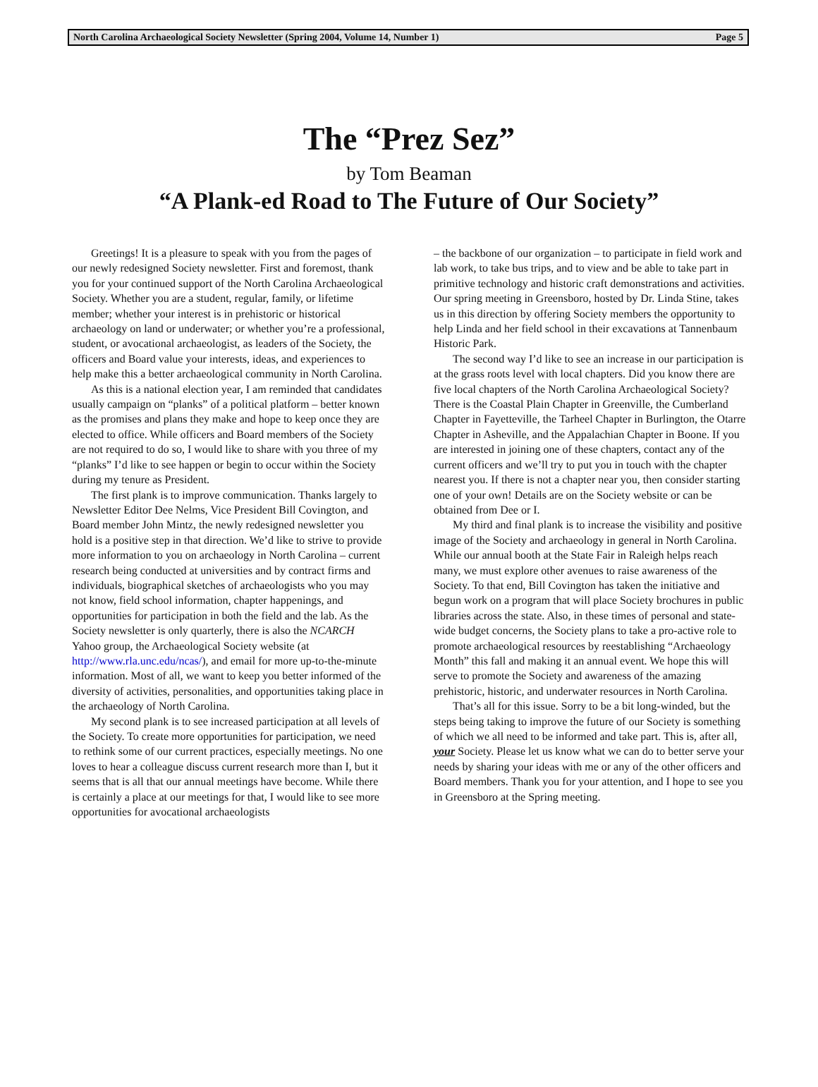North Carolina Archaeological Society Newsletter (Spring 2004, Volume 14, Number 1) Page 5
The “Prez Sez”
by Tom Beaman
“A Plank-ed Road to The Future of Our Society”
Greetings! It is a pleasure to speak with you from the pages of our newly redesigned Society newsletter. First and foremost, thank you for your continued support of the North Carolina Archaeological Society. Whether you are a student, regular, family, or lifetime member; whether your interest is in prehistoric or historical archaeology on land or underwater; or whether you’re a professional, student, or avocational archaeologist, as leaders of the Society, the officers and Board value your interests, ideas, and experiences to help make this a better archaeological community in North Carolina.
As this is a national election year, I am reminded that candidates usually campaign on “planks” of a political platform – better known as the promises and plans they make and hope to keep once they are elected to office. While officers and Board members of the Society are not required to do so, I would like to share with you three of my “planks” I’d like to see happen or begin to occur within the Society during my tenure as President.
The first plank is to improve communication. Thanks largely to Newsletter Editor Dee Nelms, Vice President Bill Covington, and Board member John Mintz, the newly redesigned newsletter you hold is a positive step in that direction. We’d like to strive to provide more information to you on archaeology in North Carolina – current research being conducted at universities and by contract firms and individuals, biographical sketches of archaeologists who you may not know, field school information, chapter happenings, and opportunities for participation in both the field and the lab. As the Society newsletter is only quarterly, there is also the NCARCH Yahoo group, the Archaeological Society website (at http://www.rla.unc.edu/ncas/), and email for more up-to-the-minute information. Most of all, we want to keep you better informed of the diversity of activities, personalities, and opportunities taking place in the archaeology of North Carolina.
My second plank is to see increased participation at all levels of the Society. To create more opportunities for participation, we need to rethink some of our current practices, especially meetings. No one loves to hear a colleague discuss current research more than I, but it seems that is all that our annual meetings have become. While there is certainly a place at our meetings for that, I would like to see more opportunities for avocational archaeologists
– the backbone of our organization – to participate in field work and lab work, to take bus trips, and to view and be able to take part in primitive technology and historic craft demonstrations and activities. Our spring meeting in Greensboro, hosted by Dr. Linda Stine, takes us in this direction by offering Society members the opportunity to help Linda and her field school in their excavations at Tannenbaum Historic Park.
The second way I’d like to see an increase in our participation is at the grass roots level with local chapters. Did you know there are five local chapters of the North Carolina Archaeological Society? There is the Coastal Plain Chapter in Greenville, the Cumberland Chapter in Fayetteville, the Tarheel Chapter in Burlington, the Otarre Chapter in Asheville, and the Appalachian Chapter in Boone. If you are interested in joining one of these chapters, contact any of the current officers and we’ll try to put you in touch with the chapter nearest you. If there is not a chapter near you, then consider starting one of your own! Details are on the Society website or can be obtained from Dee or I.
My third and final plank is to increase the visibility and positive image of the Society and archaeology in general in North Carolina. While our annual booth at the State Fair in Raleigh helps reach many, we must explore other avenues to raise awareness of the Society. To that end, Bill Covington has taken the initiative and begun work on a program that will place Society brochures in public libraries across the state. Also, in these times of personal and state-wide budget concerns, the Society plans to take a pro-active role to promote archaeological resources by reestablishing “Archaeology Month” this fall and making it an annual event. We hope this will serve to promote the Society and awareness of the amazing prehistoric, historic, and underwater resources in North Carolina.
That’s all for this issue. Sorry to be a bit long-winded, but the steps being taking to improve the future of our Society is something of which we all need to be informed and take part. This is, after all, your Society. Please let us know what we can do to better serve your needs by sharing your ideas with me or any of the other officers and Board members. Thank you for your attention, and I hope to see you in Greensboro at the Spring meeting.